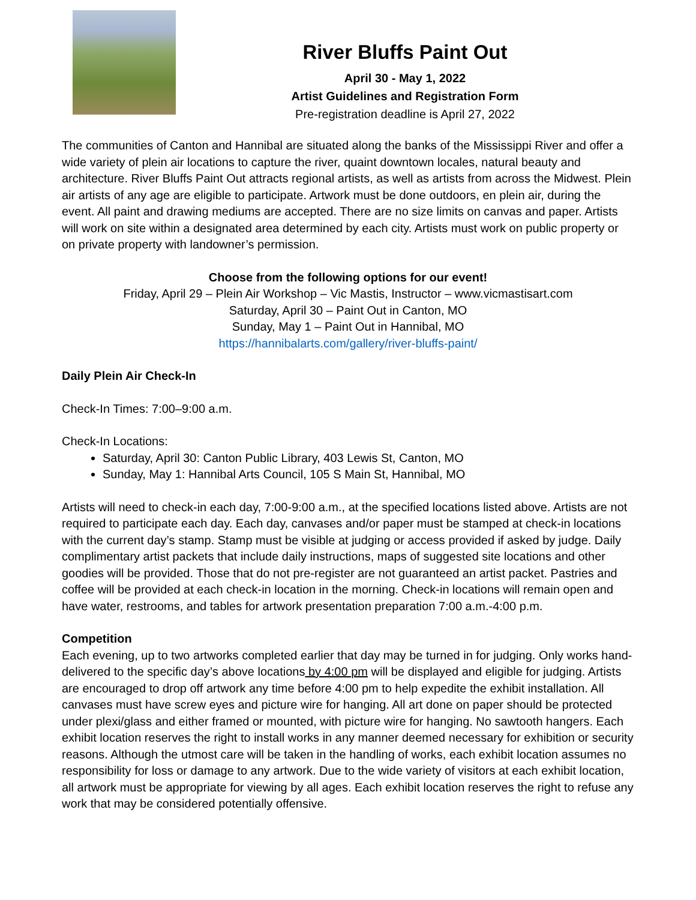River Bluffs Paint Out
April 30 - May 1, 2022
Artist Guidelines and Registration Form
Pre-registration deadline is April 27, 2022
The communities of Canton and Hannibal are situated along the banks of the Mississippi River and offer a wide variety of plein air locations to capture the river, quaint downtown locales, natural beauty and architecture. River Bluffs Paint Out attracts regional artists, as well as artists from across the Midwest. Plein air artists of any age are eligible to participate. Artwork must be done outdoors, en plein air, during the event. All paint and drawing mediums are accepted. There are no size limits on canvas and paper. Artists will work on site within a designated area determined by each city. Artists must work on public property or on private property with landowner’s permission.
Choose from the following options for our event!
Friday, April 29 – Plein Air Workshop – Vic Mastis, Instructor – www.vicmastisart.com
Saturday, April 30 – Paint Out in Canton, MO
Sunday, May 1 – Paint Out in Hannibal, MO
https://hannibalarts.com/gallery/river-bluffs-paint/
Daily Plein Air Check-In
Check-In Times: 7:00–9:00 a.m.
Check-In Locations:
Saturday, April 30: Canton Public Library, 403 Lewis St, Canton, MO
Sunday, May 1: Hannibal Arts Council, 105 S Main St, Hannibal, MO
Artists will need to check-in each day, 7:00-9:00 a.m., at the specified locations listed above. Artists are not required to participate each day. Each day, canvases and/or paper must be stamped at check-in locations with the current day’s stamp. Stamp must be visible at judging or access provided if asked by judge. Daily complimentary artist packets that include daily instructions, maps of suggested site locations and other goodies will be provided. Those that do not pre-register are not guaranteed an artist packet. Pastries and coffee will be provided at each check-in location in the morning. Check-in locations will remain open and have water, restrooms, and tables for artwork presentation preparation 7:00 a.m.-4:00 p.m.
Competition
Each evening, up to two artworks completed earlier that day may be turned in for judging. Only works hand-delivered to the specific day’s above locations by 4:00 pm will be displayed and eligible for judging. Artists are encouraged to drop off artwork any time before 4:00 pm to help expedite the exhibit installation. All canvases must have screw eyes and picture wire for hanging. All art done on paper should be protected under plexi/glass and either framed or mounted, with picture wire for hanging. No sawtooth hangers. Each exhibit location reserves the right to install works in any manner deemed necessary for exhibition or security reasons. Although the utmost care will be taken in the handling of works, each exhibit location assumes no responsibility for loss or damage to any artwork. Due to the wide variety of visitors at each exhibit location, all artwork must be appropriate for viewing by all ages. Each exhibit location reserves the right to refuse any work that may be considered potentially offensive.